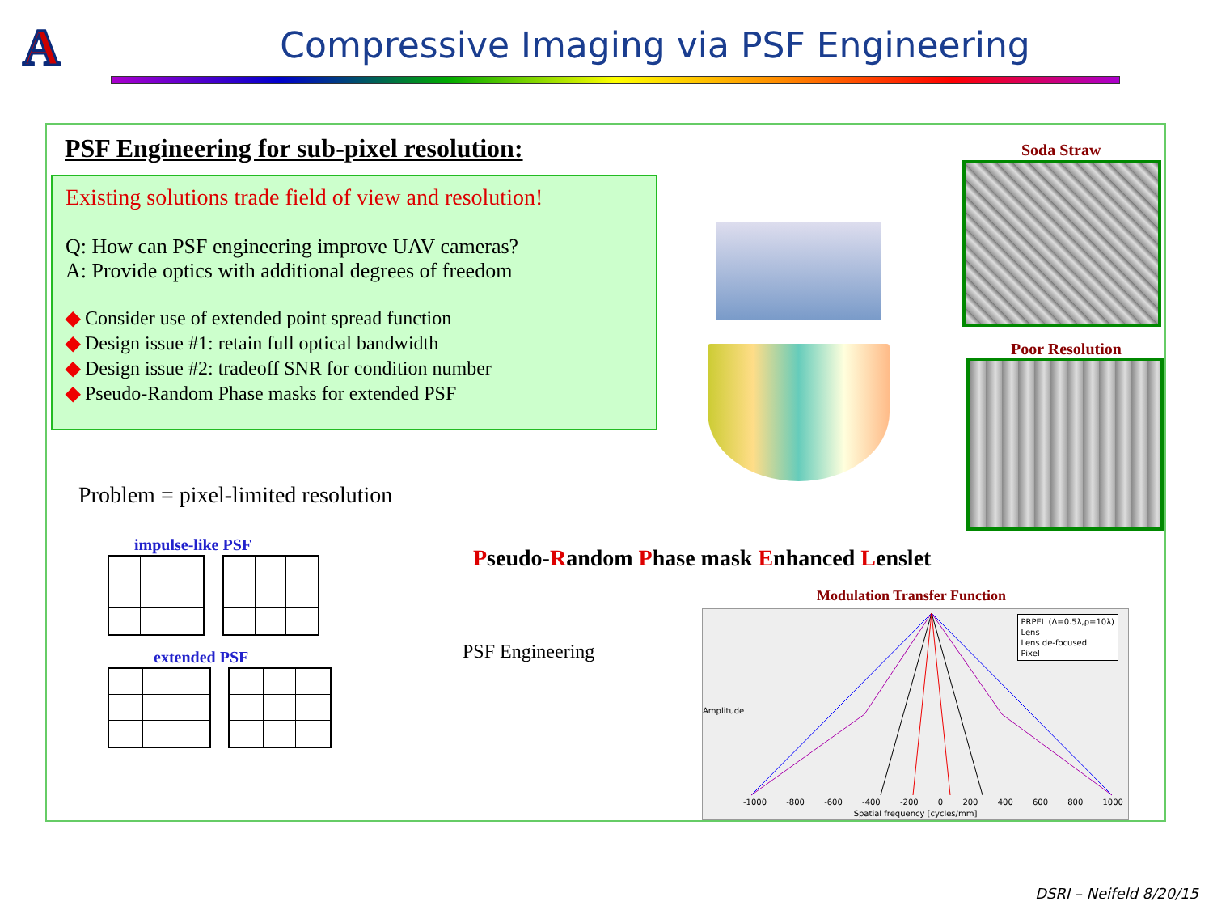A
Compressive Imaging via PSF Engineering
PSF Engineering for sub-pixel resolution:
Existing solutions trade field of view and resolution!
Q: How can PSF engineering improve UAV cameras?
A: Provide optics with additional degrees of freedom
◆ Consider use of extended point spread function
◆ Design issue #1: retain full optical bandwidth
◆ Design issue #2: tradeoff SNR for condition number
◆ Pseudo-Random Phase masks for extended PSF
Soda Straw
Poor Resolution
Problem = pixel-limited resolution
impulse-like PSF
extended PSF
Pseudo-Random Phase mask Enhanced Lenslet
PSF Engineering
Modulation Transfer Function
PRPEL (Δ=0.5λ,ρ=10λ)
Lens
Lens de-focused
Pixel
Amplitude
-1000 -800 -600 -400 -200 0 200 400 600 800 1000
Spatial frequency [cycles/mm]
DSRI – Neifeld 8/20/15